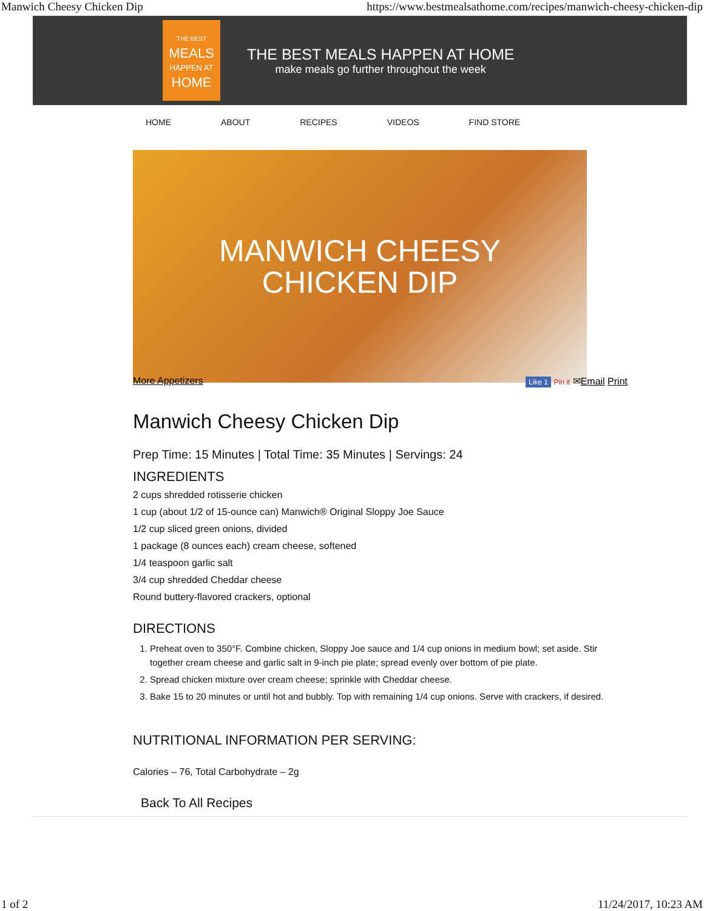Manwich Cheesy Chicken Dip https://www.bestmealsathome.com/recipes/manwich-cheesy-chicken-dip
THE BEST
MEALS
HAPPEN AT
HOME
THE BEST MEALS HAPPEN AT HOME
make meals go further throughout the week
HOME ABOUT RECIPES VIDEOS FIND STORE
MANWICH CHEESY
CHICKEN DIP
More Appetizers Like 1 Pin it ✉Email Print
Manwich Cheesy Chicken Dip
Prep Time: 15 Minutes | Total Time: 35 Minutes | Servings: 24
INGREDIENTS
2 cups shredded rotisserie chicken
1 cup (about 1/2 of 15-ounce can) Manwich® Original Sloppy Joe Sauce
1/2 cup sliced green onions, divided
1 package (8 ounces each) cream cheese, softened
1/4 teaspoon garlic salt
3/4 cup shredded Cheddar cheese
Round buttery-flavored crackers, optional
DIRECTIONS
1. Preheat oven to 350°F. Combine chicken, Sloppy Joe sauce and 1/4 cup onions in medium bowl; set aside. Stir together cream cheese and garlic salt in 9-inch pie plate; spread evenly over bottom of pie plate.
2. Spread chicken mixture over cream cheese; sprinkle with Cheddar cheese.
3. Bake 15 to 20 minutes or until hot and bubbly. Top with remaining 1/4 cup onions. Serve with crackers, if desired.
NUTRITIONAL INFORMATION PER SERVING:
Calories – 76, Total Carbohydrate – 2g
Back To All Recipes
1 of 2 11/24/2017, 10:23 AM